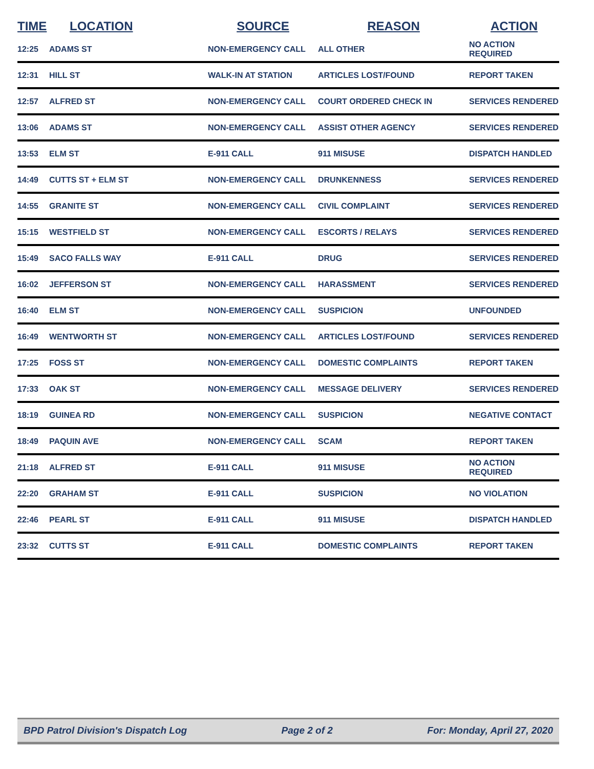| TIME | LOCATION | SOURCE | REASON | ACTION |
| --- | --- | --- | --- | --- |
| 12:25 | ADAMS ST | NON-EMERGENCY CALL | ALL OTHER | NO ACTION REQUIRED |
| 12:31 | HILL ST | WALK-IN AT STATION | ARTICLES LOST/FOUND | REPORT TAKEN |
| 12:57 | ALFRED ST | NON-EMERGENCY CALL | COURT ORDERED CHECK IN | SERVICES RENDERED |
| 13:06 | ADAMS ST | NON-EMERGENCY CALL | ASSIST OTHER AGENCY | SERVICES RENDERED |
| 13:53 | ELM ST | E-911 CALL | 911 MISUSE | DISPATCH HANDLED |
| 14:49 | CUTTS ST + ELM ST | NON-EMERGENCY CALL | DRUNKENNESS | SERVICES RENDERED |
| 14:55 | GRANITE ST | NON-EMERGENCY CALL | CIVIL COMPLAINT | SERVICES RENDERED |
| 15:15 | WESTFIELD ST | NON-EMERGENCY CALL | ESCORTS / RELAYS | SERVICES RENDERED |
| 15:49 | SACO FALLS WAY | E-911 CALL | DRUG | SERVICES RENDERED |
| 16:02 | JEFFERSON ST | NON-EMERGENCY CALL | HARASSMENT | SERVICES RENDERED |
| 16:40 | ELM ST | NON-EMERGENCY CALL | SUSPICION | UNFOUNDED |
| 16:49 | WENTWORTH ST | NON-EMERGENCY CALL | ARTICLES LOST/FOUND | SERVICES RENDERED |
| 17:25 | FOSS ST | NON-EMERGENCY CALL | DOMESTIC COMPLAINTS | REPORT TAKEN |
| 17:33 | OAK ST | NON-EMERGENCY CALL | MESSAGE DELIVERY | SERVICES RENDERED |
| 18:19 | GUINEA RD | NON-EMERGENCY CALL | SUSPICION | NEGATIVE CONTACT |
| 18:49 | PAQUIN AVE | NON-EMERGENCY CALL | SCAM | REPORT TAKEN |
| 21:18 | ALFRED ST | E-911 CALL | 911 MISUSE | NO ACTION REQUIRED |
| 22:20 | GRAHAM ST | E-911 CALL | SUSPICION | NO VIOLATION |
| 22:46 | PEARL ST | E-911 CALL | 911 MISUSE | DISPATCH HANDLED |
| 23:32 | CUTTS ST | E-911 CALL | DOMESTIC COMPLAINTS | REPORT TAKEN |
BPD Patrol Division's Dispatch Log Page 2 of 2 For: Monday, April 27, 2020